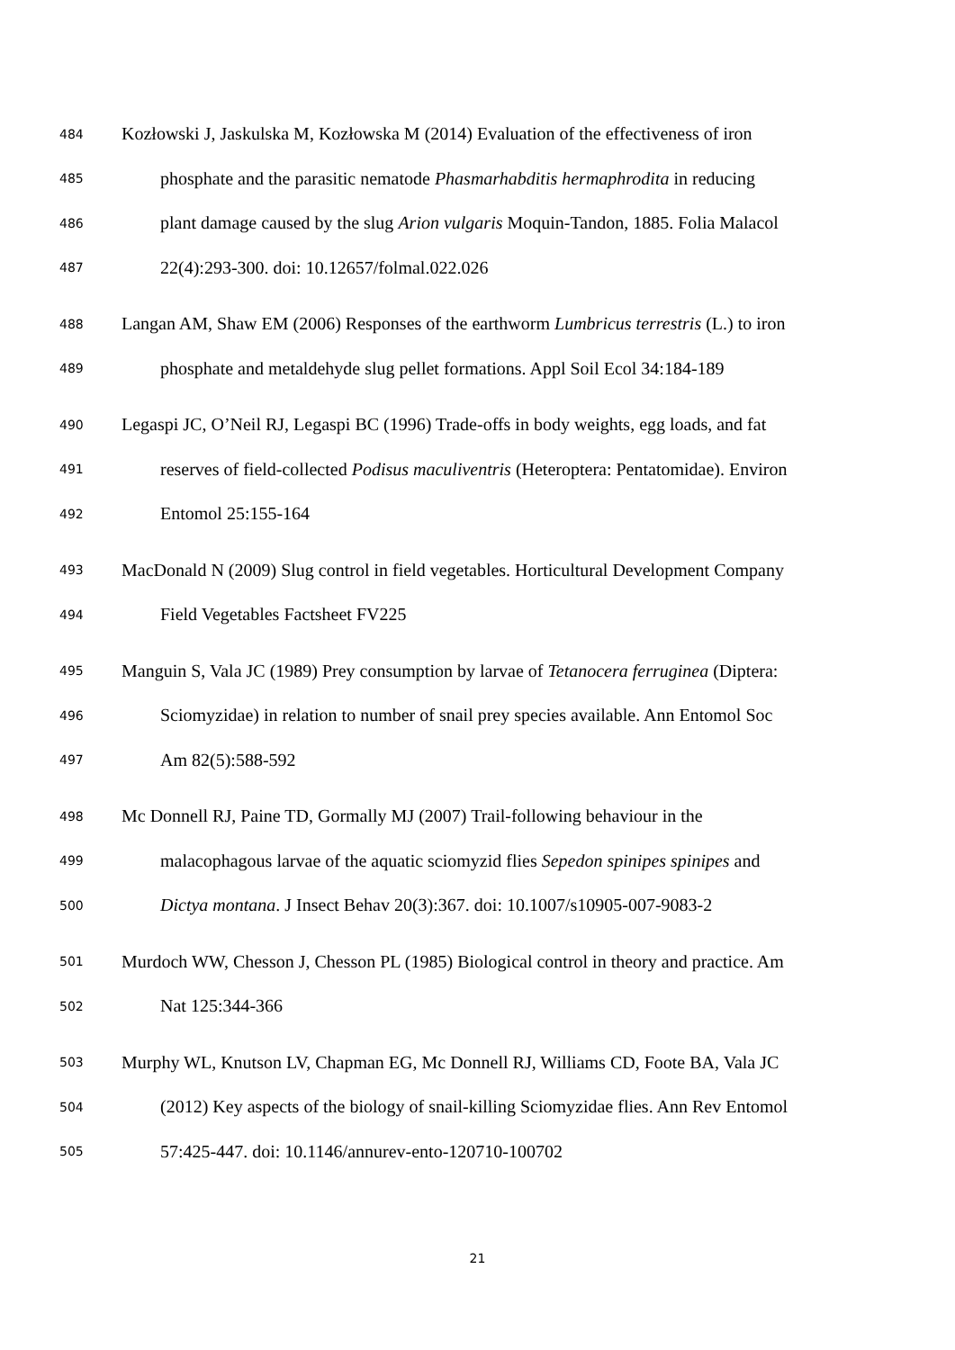484 Kozłowski J, Jaskulska M, Kozłowska M (2014) Evaluation of the effectiveness of iron
485 phosphate and the parasitic nematode Phasmarhabditis hermaphrodita in reducing
486 plant damage caused by the slug Arion vulgaris Moquin-Tandon, 1885. Folia Malacol
487 22(4):293-300. doi: 10.12657/folmal.022.026
488 Langan AM, Shaw EM (2006) Responses of the earthworm Lumbricus terrestris (L.) to iron
489 phosphate and metaldehyde slug pellet formations. Appl Soil Ecol 34:184-189
490 Legaspi JC, O’Neil RJ, Legaspi BC (1996) Trade-offs in body weights, egg loads, and fat
491 reserves of field-collected Podisus maculiventris (Heteroptera: Pentatomidae). Environ
492 Entomol 25:155-164
493 MacDonald N (2009) Slug control in field vegetables. Horticultural Development Company
494 Field Vegetables Factsheet FV225
495 Manguin S, Vala JC (1989) Prey consumption by larvae of Tetanocera ferruginea (Diptera:
496 Sciomyzidae) in relation to number of snail prey species available. Ann Entomol Soc
497 Am 82(5):588-592
498 Mc Donnell RJ, Paine TD, Gormally MJ (2007) Trail-following behaviour in the
499 malacophagous larvae of the aquatic sciomyzid flies Sepedon spinipes spinipes and
500 Dictya montana. J Insect Behav 20(3):367. doi: 10.1007/s10905-007-9083-2
501 Murdoch WW, Chesson J, Chesson PL (1985) Biological control in theory and practice. Am
502 Nat 125:344-366
503 Murphy WL, Knutson LV, Chapman EG, Mc Donnell RJ, Williams CD, Foote BA, Vala JC
504 (2012) Key aspects of the biology of snail-killing Sciomyzidae flies. Ann Rev Entomol
505 57:425-447. doi: 10.1146/annurev-ento-120710-100702
21